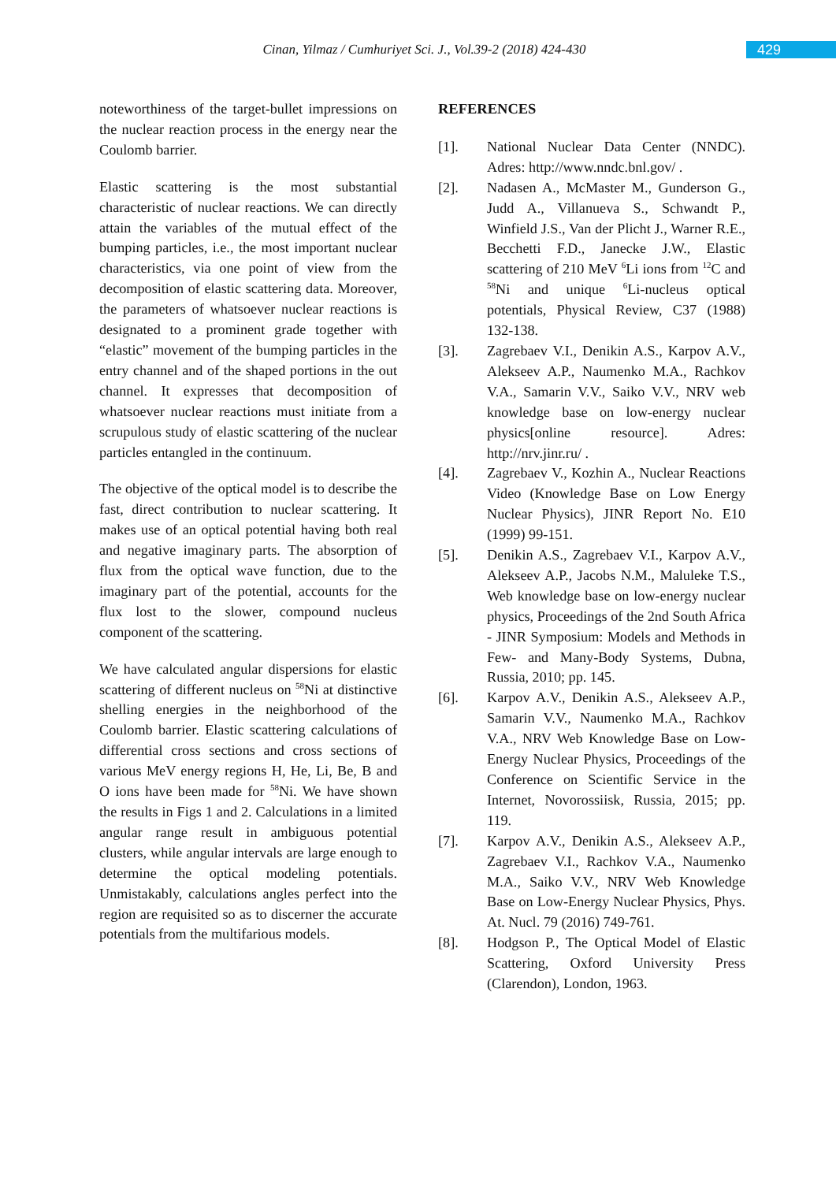Cinan, Yilmaz / Cumhuriyet Sci. J., Vol.39-2 (2018) 424-430
429
noteworthiness of the target-bullet impressions on the nuclear reaction process in the energy near the Coulomb barrier.
Elastic scattering is the most substantial characteristic of nuclear reactions. We can directly attain the variables of the mutual effect of the bumping particles, i.e., the most important nuclear characteristics, via one point of view from the decomposition of elastic scattering data. Moreover, the parameters of whatsoever nuclear reactions is designated to a prominent grade together with “elastic” movement of the bumping particles in the entry channel and of the shaped portions in the out channel. It expresses that decomposition of whatsoever nuclear reactions must initiate from a scrupulous study of elastic scattering of the nuclear particles entangled in the continuum.
The objective of the optical model is to describe the fast, direct contribution to nuclear scattering. It makes use of an optical potential having both real and negative imaginary parts. The absorption of flux from the optical wave function, due to the imaginary part of the potential, accounts for the flux lost to the slower, compound nucleus component of the scattering.
We have calculated angular dispersions for elastic scattering of different nucleus on <sup>58</sup>Ni at distinctive shelling energies in the neighborhood of the Coulomb barrier. Elastic scattering calculations of differential cross sections and cross sections of various MeV energy regions H, He, Li, Be, B and O ions have been made for <sup>58</sup>Ni. We have shown the results in Figs 1 and 2. Calculations in a limited angular range result in ambiguous potential clusters, while angular intervals are large enough to determine the optical modeling potentials. Unmistakably, calculations angles perfect into the region are requisited so as to discerner the accurate potentials from the multifarious models.
REFERENCES
[1]. National Nuclear Data Center (NNDC). Adres: http://www.nndc.bnl.gov/ .
[2]. Nadasen A., McMaster M., Gunderson G., Judd A., Villanueva S., Schwandt P., Winfield J.S., Van der Plicht J., Warner R.E., Becchetti F.D., Janecke J.W., Elastic scattering of 210 MeV <sup>6</sup>Li ions from <sup>12</sup>C and <sup>58</sup>Ni and unique <sup>6</sup>Li-nucleus optical potentials, Physical Review, C37 (1988) 132-138.
[3]. Zagrebaev V.I., Denikin A.S., Karpov A.V., Alekseev A.P., Naumenko M.A., Rachkov V.A., Samarin V.V., Saiko V.V., NRV web knowledge base on low-energy nuclear physics[online resource]. Adres: http://nrv.jinr.ru/ .
[4]. Zagrebaev V., Kozhin A., Nuclear Reactions Video (Knowledge Base on Low Energy Nuclear Physics), JINR Report No. E10 (1999) 99-151.
[5]. Denikin A.S., Zagrebaev V.I., Karpov A.V., Alekseev A.P., Jacobs N.M., Maluleke T.S., Web knowledge base on low-energy nuclear physics, Proceedings of the 2nd South Africa - JINR Symposium: Models and Methods in Few- and Many-Body Systems, Dubna, Russia, 2010; pp. 145.
[6]. Karpov A.V., Denikin A.S., Alekseev A.P., Samarin V.V., Naumenko M.A., Rachkov V.A., NRV Web Knowledge Base on Low-Energy Nuclear Physics, Proceedings of the Conference on Scientific Service in the Internet, Novorossiisk, Russia, 2015; pp. 119.
[7]. Karpov A.V., Denikin A.S., Alekseev A.P., Zagrebaev V.I., Rachkov V.A., Naumenko M.A., Saiko V.V., NRV Web Knowledge Base on Low-Energy Nuclear Physics, Phys. At. Nucl. 79 (2016) 749-761.
[8]. Hodgson P., The Optical Model of Elastic Scattering, Oxford University Press (Clarendon), London, 1963.